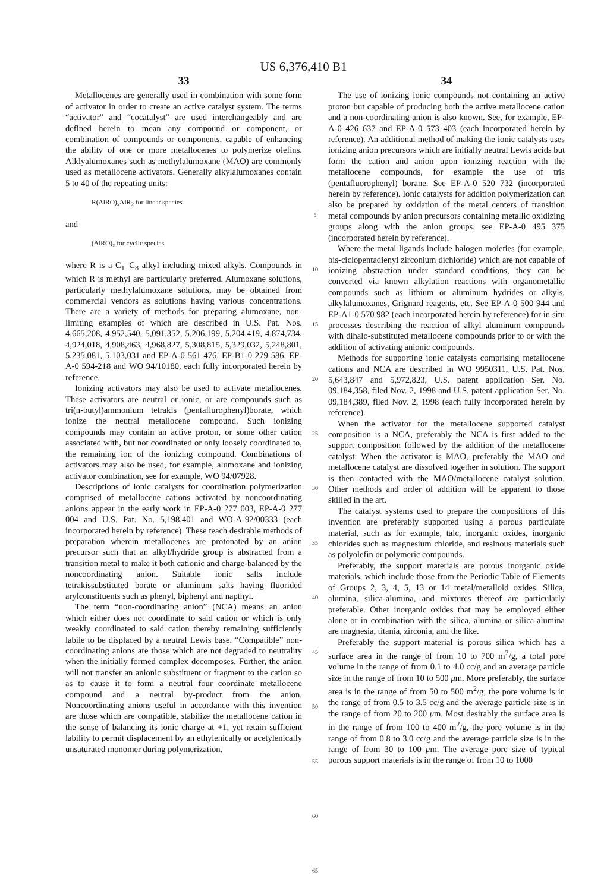US 6,376,410 B1
33
Metallocenes are generally used in combination with some form of activator in order to create an active catalyst system. The terms “activator” and “cocatalyst” are used interchangeably and are defined herein to mean any compound or component, or combination of compounds or components, capable of enhancing the ability of one or more metallocenes to polymerize olefins. Alklyalumoxanes such as methylalumoxane (MAO) are commonly used as metallocene activators. Generally alkylalumoxanes contain 5 to 40 of the repeating units:
R(AlRO)<sub>x</sub>AlR<sub>2</sub> for linear species
and
(AlRO)<sub>x</sub> for cyclic species
where R is a C<sub>1</sub>–C<sub>8</sub> alkyl including mixed alkyls. Compounds in which R is methyl are particularly preferred. Alumoxane solutions, particularly methylalumoxane solutions, may be obtained from commercial vendors as solutions having various concentrations. There are a variety of methods for preparing alumoxane, non-limiting examples of which are described in U.S. Pat. Nos. 4,665,208, 4,952,540, 5,091,352, 5,206,199, 5,204,419, 4,874,734, 4,924,018, 4,908,463, 4,968,827, 5,308,815, 5,329,032, 5,248,801, 5,235,081, 5,103,031 and EP-A-0 561 476, EP-B1-0 279 586, EP-A-0 594-218 and WO 94/10180, each fully incorporated herein by reference.
Ionizing activators may also be used to activate metallocenes. These activators are neutral or ionic, or are compounds such as tri(n-butyl)ammonium tetrakis (pentaflurophenyl)borate, which ionize the neutral metallocene compound. Such ionizing compounds may contain an active proton, or some other cation associated with, but not coordinated or only loosely coordinated to, the remaining ion of the ionizing compound. Combinations of activators may also be used, for example, alumoxane and ionizing activator combination, see for example, WO 94/07928.
Descriptions of ionic catalysts for coordination polymerization comprised of metallocene cations activated by noncoordinating anions appear in the early work in EP-A-0 277 003, EP-A-0 277 004 and U.S. Pat. No. 5,198,401 and WO-A-92/00333 (each incorporated herein by reference). These teach desirable methods of preparation wherein metallocenes are protonated by an anion precursor such that an alkyl/hydride group is abstracted from a transition metal to make it both cationic and charge-balanced by the noncoordinating anion. Suitable ionic salts include tetrakissubstituted borate or aluminum salts having fluorided arylconstituents such as phenyl, biphenyl and napthyl.
The term “non-coordinating anion” (NCA) means an anion which either does not coordinate to said cation or which is only weakly coordinated to said cation thereby remaining sufficiently labile to be displaced by a neutral Lewis base. “Compatible” non-coordinating anions are those which are not degraded to neutrality when the initially formed complex decomposes. Further, the anion will not transfer an anionic substituent or fragment to the cation so as to cause it to form a neutral four coordinate metallocene compound and a neutral by-product from the anion. Noncoordinating anions useful in accordance with this invention are those which are compatible, stabilize the metallocene cation in the sense of balancing its ionic charge at +1, yet retain sufficient lability to permit displacement by an ethylenically or acetylenically unsaturated monomer during polymerization.
5
10
15
20
25
30
35
40
45
50
55
60
65
34
The use of ionizing ionic compounds not containing an active proton but capable of producing both the active metallocene cation and a non-coordinating anion is also known. See, for example, EP-A-0 426 637 and EP-A-0 573 403 (each incorporated herein by reference). An additional method of making the ionic catalysts uses ionizing anion precursors which are initially neutral Lewis acids but form the cation and anion upon ionizing reaction with the metallocene compounds, for example the use of tris (pentafluorophenyl) borane. See EP-A-0 520 732 (incorporated herein by reference). Ionic catalysts for addition polymerization can also be prepared by oxidation of the metal centers of transition metal compounds by anion precursors containing metallic oxidizing groups along with the anion groups, see EP-A-0 495 375 (incorporated herein by reference).
Where the metal ligands include halogen moieties (for example, bis-ciclopentadienyl zirconium dichloride) which are not capable of ionizing abstraction under standard conditions, they can be converted via known alkylation reactions with organometallic compounds such as lithium or aluminum hydrides or alkyls, alkylalumoxanes, Grignard reagents, etc. See EP-A-0 500 944 and EP-A1-0 570 982 (each incorporated herein by reference) for in situ processes describing the reaction of alkyl aluminum compounds with dihalo-substituted metallocene compounds prior to or with the addition of activating anionic compounds.
Methods for supporting ionic catalysts comprising metallocene cations and NCA are described in WO 9950311, U.S. Pat. Nos. 5,643,847 and 5,972,823, U.S. patent application Ser. No. 09,184,358, filed Nov. 2, 1998 and U.S. patent application Ser. No. 09,184,389, filed Nov. 2, 1998 (each fully incorporated herein by reference).
When the activator for the metallocene supported catalyst composition is a NCA, preferably the NCA is first added to the support composition followed by the addition of the metallocene catalyst. When the activator is MAO, preferably the MAO and metallocene catalyst are dissolved together in solution. The support is then contacted with the MAO/metallocene catalyst solution. Other methods and order of addition will be apparent to those skilled in the art.
The catalyst systems used to prepare the compositions of this invention are preferably supported using a porous particulate material, such as for example, talc, inorganic oxides, inorganic chlorides such as magnesium chloride, and resinous materials such as polyolefin or polymeric compounds.
Preferably, the support materials are porous inorganic oxide materials, which include those from the Periodic Table of Elements of Groups 2, 3, 4, 5, 13 or 14 metal/metalloid oxides. Silica, alumina, silica-alumina, and mixtures thereof are particularly preferable. Other inorganic oxides that may be employed either alone or in combination with the silica, alumina or silica-alumina are magnesia, titania, zirconia, and the like.
Preferably the support material is porous silica which has a surface area in the range of from 10 to 700 m<sup>2</sup>/g, a total pore volume in the range of from 0.1 to 4.0 cc/g and an average particle size in the range of from 10 to 500 μm. More preferably, the surface area is in the range of from 50 to 500 m<sup>2</sup>/g, the pore volume is in the range of from 0.5 to 3.5 cc/g and the average particle size is in the range of from 20 to 200 μm. Most desirably the surface area is in the range of from 100 to 400 m<sup>2</sup>/g, the pore volume is in the range of from 0.8 to 3.0 cc/g and the average particle size is in the range of from 30 to 100 μm. The average pore size of typical porous support materials is in the range of from 10 to 1000